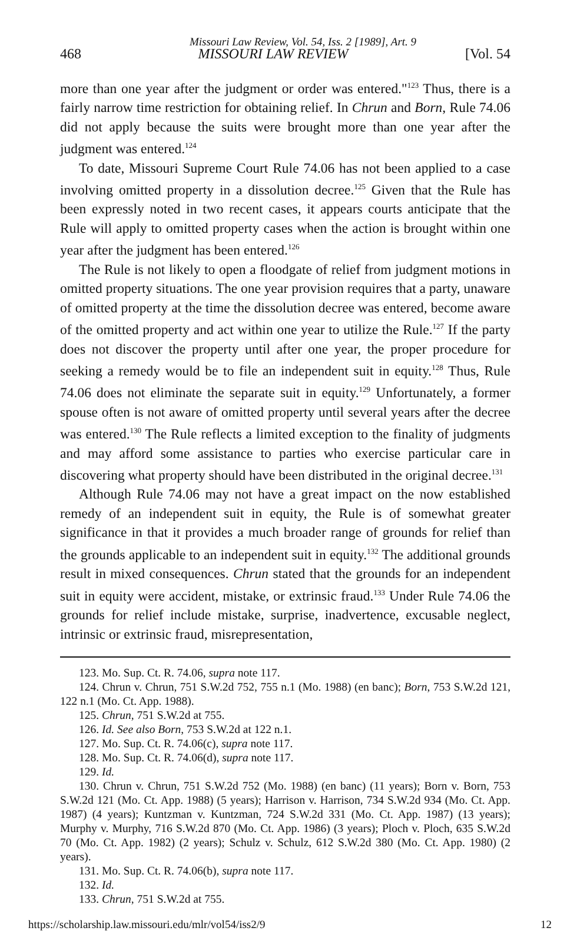Missouri Law Review, Vol. 54, Iss. 2 [1989], Art. 9
468 MISSOURI LAW REVIEW [Vol. 54
more than one year after the judgment or order was entered."<sup>123</sup> Thus, there is a fairly narrow time restriction for obtaining relief. In Chrun and Born, Rule 74.06 did not apply because the suits were brought more than one year after the judgment was entered.<sup>124</sup>
To date, Missouri Supreme Court Rule 74.06 has not been applied to a case involving omitted property in a dissolution decree.<sup>125</sup> Given that the Rule has been expressly noted in two recent cases, it appears courts anticipate that the Rule will apply to omitted property cases when the action is brought within one year after the judgment has been entered.<sup>126</sup>
The Rule is not likely to open a floodgate of relief from judgment motions in omitted property situations. The one year provision requires that a party, unaware of omitted property at the time the dissolution decree was entered, become aware of the omitted property and act within one year to utilize the Rule.<sup>127</sup> If the party does not discover the property until after one year, the proper procedure for seeking a remedy would be to file an independent suit in equity.<sup>128</sup> Thus, Rule 74.06 does not eliminate the separate suit in equity.<sup>129</sup> Unfortunately, a former spouse often is not aware of omitted property until several years after the decree was entered.<sup>130</sup> The Rule reflects a limited exception to the finality of judgments and may afford some assistance to parties who exercise particular care in discovering what property should have been distributed in the original decree.<sup>131</sup>
Although Rule 74.06 may not have a great impact on the now established remedy of an independent suit in equity, the Rule is of somewhat greater significance in that it provides a much broader range of grounds for relief than the grounds applicable to an independent suit in equity.<sup>132</sup> The additional grounds result in mixed consequences. Chrun stated that the grounds for an independent suit in equity were accident, mistake, or extrinsic fraud.<sup>133</sup> Under Rule 74.06 the grounds for relief include mistake, surprise, inadvertence, excusable neglect, intrinsic or extrinsic fraud, misrepresentation,
123. Mo. Sup. Ct. R. 74.06, supra note 117.
124. Chrun v. Chrun, 751 S.W.2d 752, 755 n.1 (Mo. 1988) (en banc); Born, 753 S.W.2d 121, 122 n.1 (Mo. Ct. App. 1988).
125. Chrun, 751 S.W.2d at 755.
126. Id. See also Born, 753 S.W.2d at 122 n.1.
127. Mo. Sup. Ct. R. 74.06(c), supra note 117.
128. Mo. Sup. Ct. R. 74.06(d), supra note 117.
129. Id.
130. Chrun v. Chrun, 751 S.W.2d 752 (Mo. 1988) (en banc) (11 years); Born v. Born, 753 S.W.2d 121 (Mo. Ct. App. 1988) (5 years); Harrison v. Harrison, 734 S.W.2d 934 (Mo. Ct. App. 1987) (4 years); Kuntzman v. Kuntzman, 724 S.W.2d 331 (Mo. Ct. App. 1987) (13 years); Murphy v. Murphy, 716 S.W.2d 870 (Mo. Ct. App. 1986) (3 years); Ploch v. Ploch, 635 S.W.2d 70 (Mo. Ct. App. 1982) (2 years); Schulz v. Schulz, 612 S.W.2d 380 (Mo. Ct. App. 1980) (2 years).
131. Mo. Sup. Ct. R. 74.06(b), supra note 117.
132. Id.
133. Chrun, 751 S.W.2d at 755.
https://scholarship.law.missouri.edu/mlr/vol54/iss2/9 12